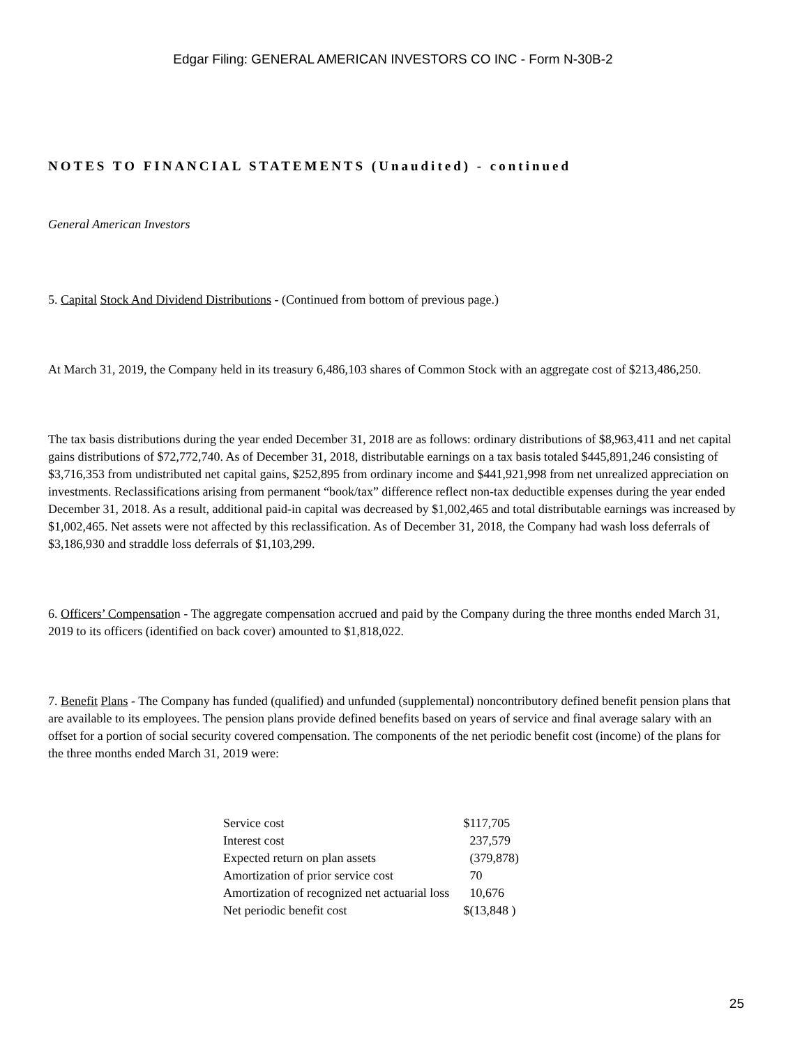Edgar Filing: GENERAL AMERICAN INVESTORS CO INC - Form N-30B-2
NOTES TO FINANCIAL STATEMENTS (Unaudited) - continued
General American Investors
5. Capital Stock And Dividend Distributions - (Continued from bottom of previous page.)
At March 31, 2019, the Company held in its treasury 6,486,103 shares of Common Stock with an aggregate cost of $213,486,250.
The tax basis distributions during the year ended December 31, 2018 are as follows: ordinary distributions of $8,963,411 and net capital gains distributions of $72,772,740. As of December 31, 2018, distributable earnings on a tax basis totaled $445,891,246 consisting of $3,716,353 from undistributed net capital gains, $252,895 from ordinary income and $441,921,998 from net unrealized appreciation on investments. Reclassifications arising from permanent “book/tax” difference reflect non-tax deductible expenses during the year ended December 31, 2018. As a result, additional paid-in capital was decreased by $1,002,465 and total distributable earnings was increased by $1,002,465. Net assets were not affected by this reclassification. As of December 31, 2018, the Company had wash loss deferrals of $3,186,930 and straddle loss deferrals of $1,103,299.
6. Officers’ Compensation - The aggregate compensation accrued and paid by the Company during the three months ended March 31, 2019 to its officers (identified on back cover) amounted to $1,818,022.
7. Benefit Plans - The Company has funded (qualified) and unfunded (supplemental) noncontributory defined benefit pension plans that are available to its employees. The pension plans provide defined benefits based on years of service and final average salary with an offset for a portion of social security covered compensation. The components of the net periodic benefit cost (income) of the plans for the three months ended March 31, 2019 were:
| Service cost | $117,705 |
| Interest cost | 237,579 |
| Expected return on plan assets | (379,878) |
| Amortization of prior service cost | 70 |
| Amortization of recognized net actuarial loss | 10,676 |
| Net periodic benefit cost | $(13,848 ) |
25